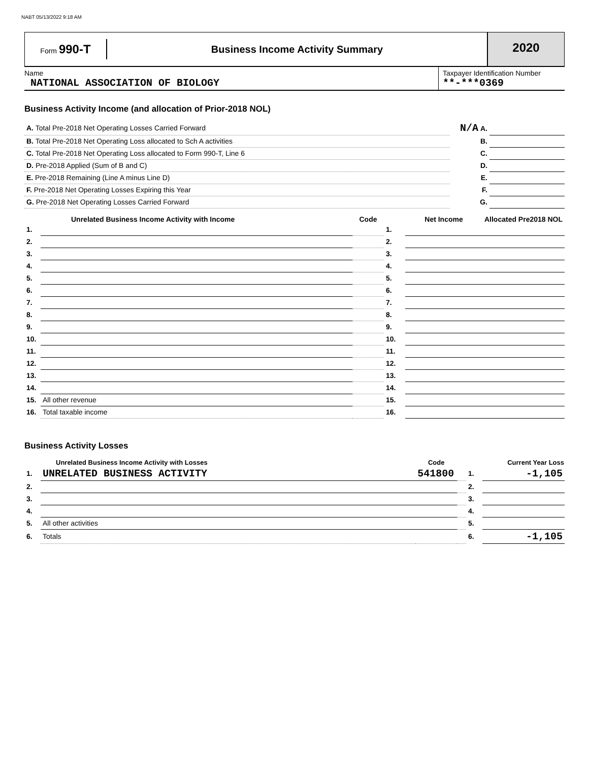NABT 05/13/2022 9:18 AM
Form 990-T
Business Income Activity Summary
2020
Name
NATIONAL ASSOCIATION OF BIOLOGY
Taxpayer Identification Number
**-***0369
Business Activity Income (and allocation of Prior-2018 NOL)
| A. Total Pre-2018 Net Operating Losses Carried Forward | N/A A. | |
| B. Total Pre-2018 Net Operating Loss allocated to Sch A activities | B. | |
| C. Total Pre-2018 Net Operating Loss allocated to Form 990-T, Line 6 | C. | |
| D. Pre-2018 Applied (Sum of B and C) | D. | |
| E. Pre-2018 Remaining (Line A minus Line D) | E. | |
| F. Pre-2018 Net Operating Losses Expiring this Year | F. | |
| G. Pre-2018 Net Operating Losses Carried Forward | G. | |
| | Unrelated Business Income Activity with Income | Code | | Net Income | Allocated Pre2018 NOL |
| --- | --- | --- | --- | --- | --- |
| 1. | | | 1. | | |
| 2. | | | 2. | | |
| 3. | | | 3. | | |
| 4. | | | 4. | | |
| 5. | | | 5. | | |
| 6. | | | 6. | | |
| 7. | | | 7. | | |
| 8. | | | 8. | | |
| 9. | | | 9. | | |
| 10. | | | 10. | | |
| 11. | | | 11. | | |
| 12. | | | 12. | | |
| 13. | | | 13. | | |
| 14. | | | 14. | | |
| 15. | All other revenue | | 15. | | |
| 16. | Total taxable income | | 16. | | |
Business Activity Losses
| | Unrelated Business Income Activity with Losses | Code | | | Current Year Loss |
| --- | --- | --- | --- | --- | --- |
| 1. | UNRELATED BUSINESS ACTIVITY | 541800 | | 1. | -1,105 |
| 2. | | | | 2. | |
| 3. | | | | 3. | |
| 4. | | | | 4. | |
| 5. | All other activities | | | 5. | |
| 6. | Totals | | | 6. | -1,105 |